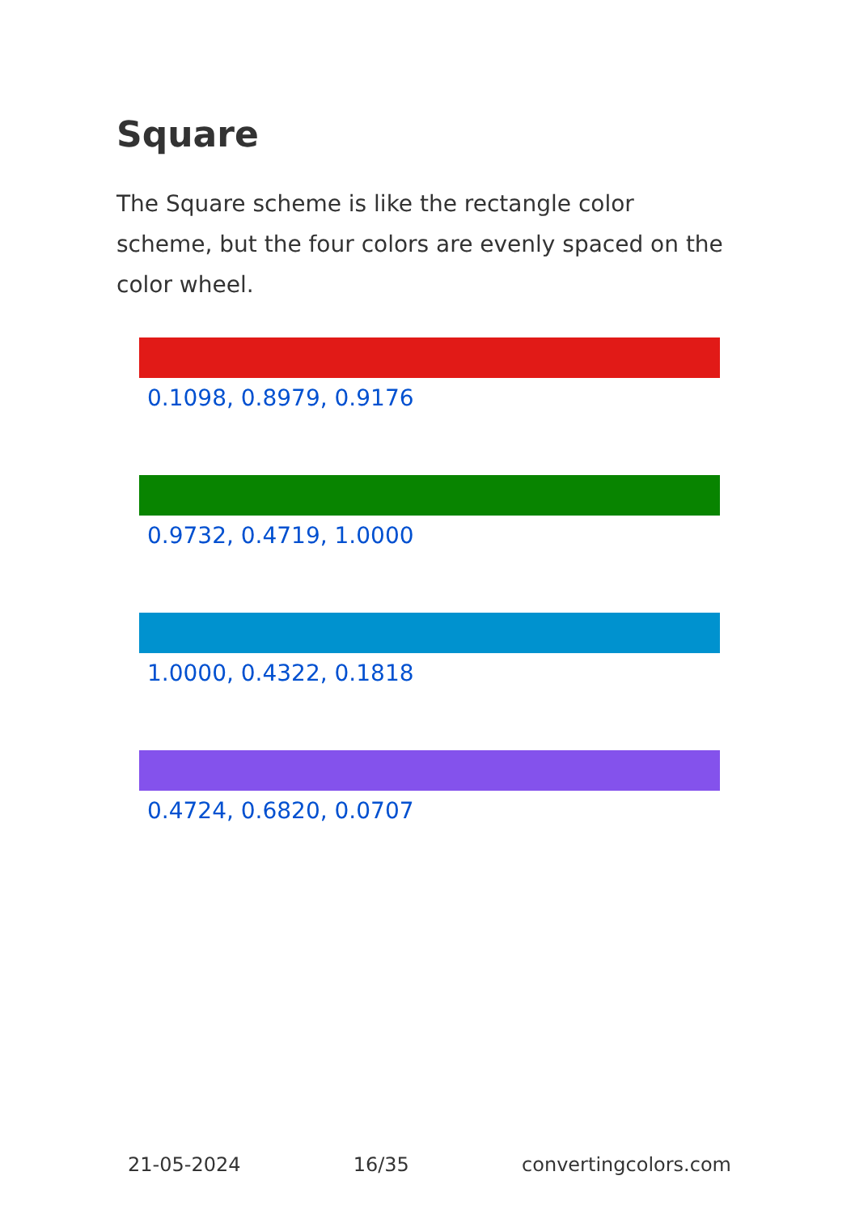Square
The Square scheme is like the rectangle color scheme, but the four colors are evenly spaced on the color wheel.
0.1098, 0.8979, 0.9176
0.9732, 0.4719, 1.0000
1.0000, 0.4322, 0.1818
0.4724, 0.6820, 0.0707
21-05-2024 16/35 convertingcolors.com